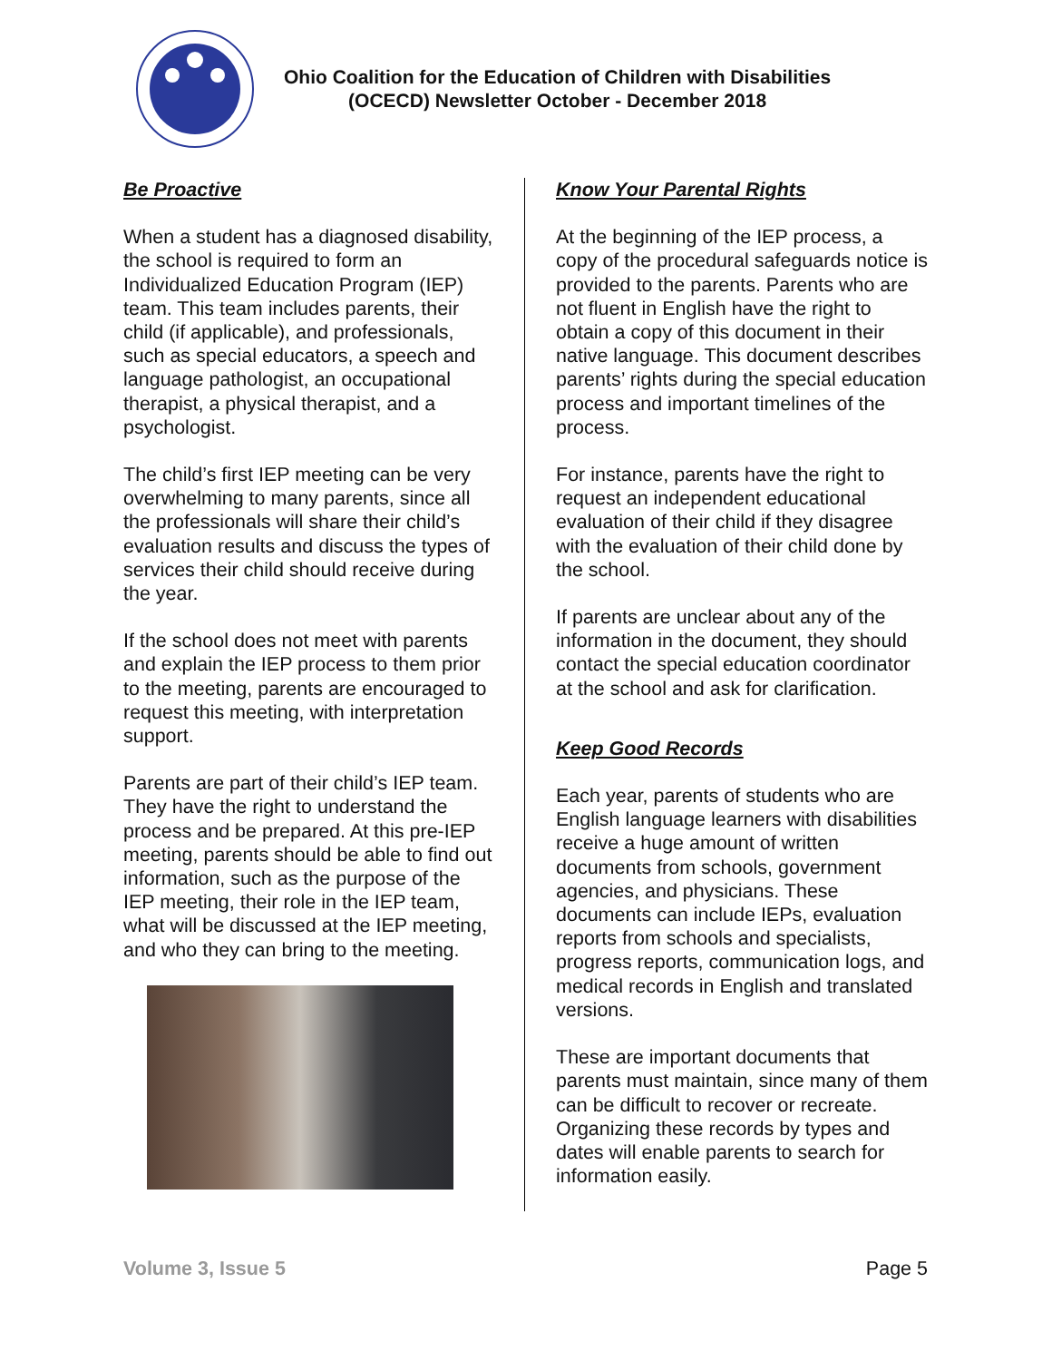Ohio Coalition for the Education of Children with Disabilities
(OCECD) Newsletter October - December 2018
Be Proactive
When a student has a diagnosed disability, the school is required to form an Individualized Education Program (IEP) team. This team includes parents, their child (if applicable), and professionals, such as special educators, a speech and language pathologist, an occupational therapist, a physical therapist, and a psychologist.
The child’s first IEP meeting can be very overwhelming to many parents, since all the professionals will share their child’s evaluation results and discuss the types of services their child should receive during the year.
If the school does not meet with parents and explain the IEP process to them prior to the meeting, parents are encouraged to request this meeting, with interpretation support.
Parents are part of their child’s IEP team. They have the right to understand the process and be prepared. At this pre-IEP meeting, parents should be able to find out information, such as the purpose of the IEP meeting, their role in the IEP team, what will be discussed at the IEP meeting, and who they can bring to the meeting.
Know Your Parental Rights
At the beginning of the IEP process, a copy of the procedural safeguards notice is provided to the parents. Parents who are not fluent in English have the right to obtain a copy of this document in their native language. This document describes parents’ rights during the special education process and important timelines of the process.
For instance, parents have the right to request an independent educational evaluation of their child if they disagree with the evaluation of their child done by the school.
If parents are unclear about any of the information in the document, they should contact the special education coordinator at the school and ask for clarification.
Keep Good Records
Each year, parents of students who are English language learners with disabilities receive a huge amount of written documents from schools, government agencies, and physicians. These documents can include IEPs, evaluation reports from schools and specialists, progress reports, communication logs, and medical records in English and translated versions.
These are important documents that parents must maintain, since many of them can be difficult to recover or recreate. Organizing these records by types and dates will enable parents to search for information easily.
Volume 3, Issue 5 Page 5